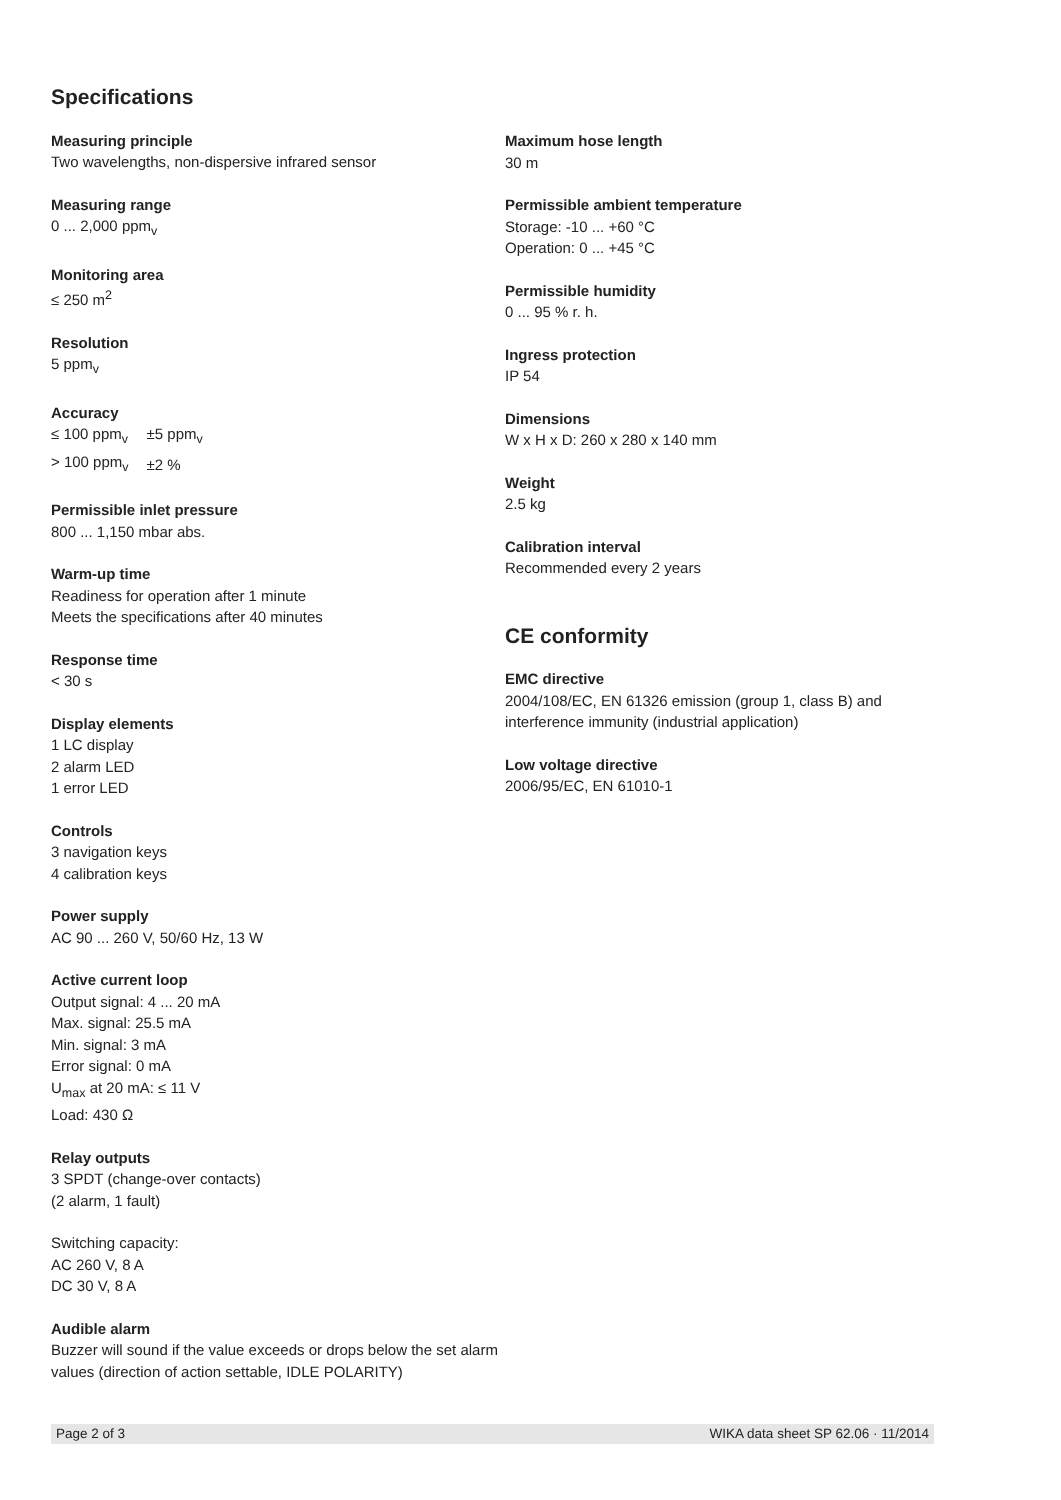Specifications
Measuring principle
Two wavelengths, non-dispersive infrared sensor
Measuring range
0 ... 2,000 ppm<sub>v</sub>
Monitoring area
≤ 250 m<sup>2</sup>
Resolution
5 ppm<sub>v</sub>
Accuracy
| ≤ 100 ppm<sub>v</sub> | ±5 ppm<sub>v</sub> |
| > 100 ppm<sub>v</sub> | ±2 % |
Permissible inlet pressure
800 ... 1,150 mbar abs.
Warm-up time
Readiness for operation after 1 minute
Meets the specifications after 40 minutes
Response time
< 30 s
Display elements
1 LC display
2 alarm LED
1 error LED
Controls
3 navigation keys
4 calibration keys
Power supply
AC 90 ... 260 V, 50/60 Hz, 13 W
Active current loop
Output signal: 4 ... 20 mA
Max. signal: 25.5 mA
Min. signal: 3 mA
Error signal: 0 mA
U<sub>max</sub> at 20 mA: ≤ 11 V
Load: 430 Ω
Relay outputs
3 SPDT (change-over contacts)
(2 alarm, 1 fault)
Switching capacity:
AC 260 V, 8 A
DC 30 V, 8 A
Audible alarm
Buzzer will sound if the value exceeds or drops below the set alarm values (direction of action settable, IDLE POLARITY)
Maximum hose length
30 m
Permissible ambient temperature
Storage: -10 ... +60 °C
Operation: 0 ... +45 °C
Permissible humidity
0 ... 95 % r. h.
Ingress protection
IP 54
Dimensions
W x H x D: 260 x 280 x 140 mm
Weight
2.5 kg
Calibration interval
Recommended every 2 years
CE conformity
EMC directive
2004/108/EC, EN 61326 emission (group 1, class B) and interference immunity (industrial application)
Low voltage directive
2006/95/EC, EN 61010-1
Page 2 of 3 WIKA data sheet SP 62.06 · 11/2014